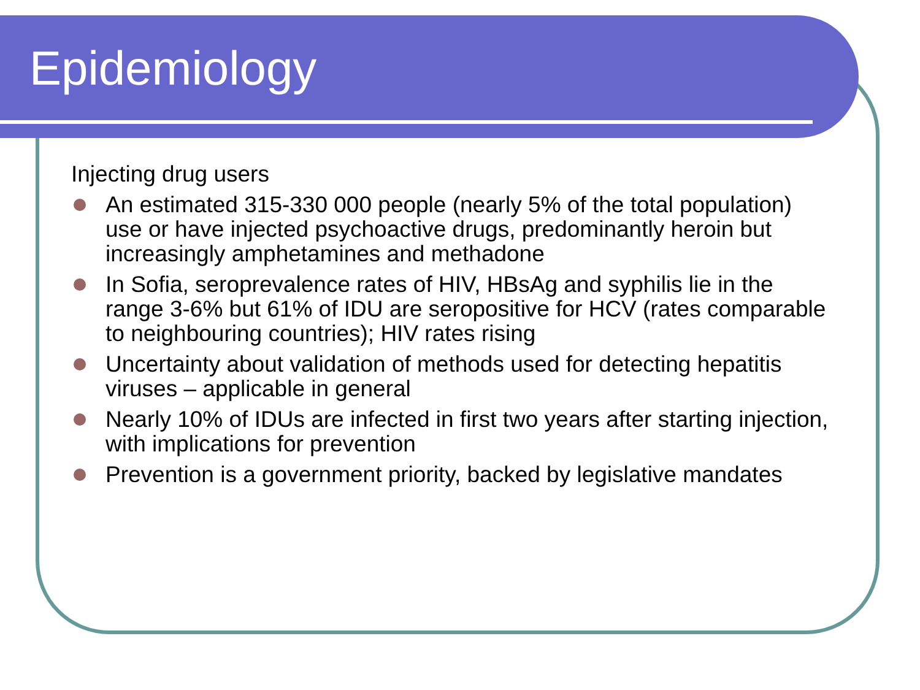Epidemiology
Injecting drug users
An estimated 315-330 000 people (nearly 5% of the total population) use or have injected psychoactive drugs, predominantly heroin but increasingly amphetamines and methadone
In Sofia, seroprevalence rates of HIV, HBsAg and syphilis lie in the range 3-6% but 61% of IDU are seropositive for HCV (rates comparable to neighbouring countries); HIV rates rising
Uncertainty about validation of methods used for detecting hepatitis viruses – applicable in general
Nearly 10% of IDUs are infected in first two years after starting injection, with implications for prevention
Prevention is a government priority, backed by legislative mandates